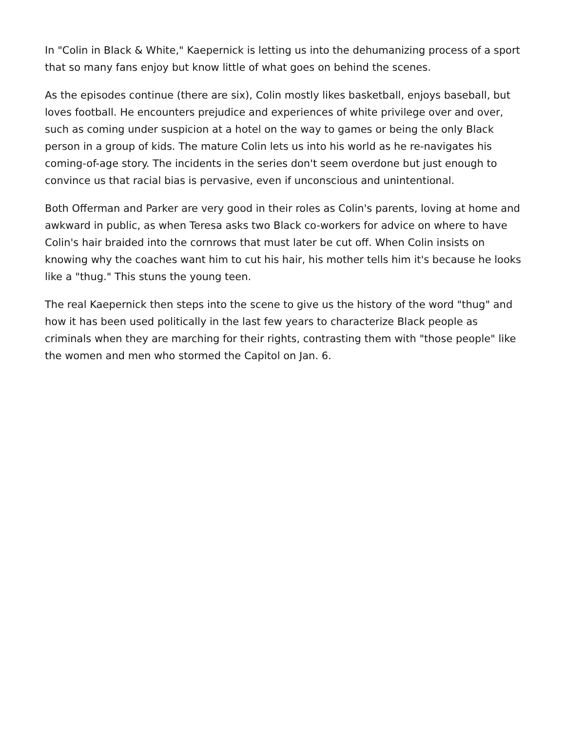In "Colin in Black & White," Kaepernick is letting us into the dehumanizing process of a sport that so many fans enjoy but know little of what goes on behind the scenes.
As the episodes continue (there are six), Colin mostly likes basketball, enjoys baseball, but loves football. He encounters prejudice and experiences of white privilege over and over, such as coming under suspicion at a hotel on the way to games or being the only Black person in a group of kids. The mature Colin lets us into his world as he re-navigates his coming-of-age story. The incidents in the series don't seem overdone but just enough to convince us that racial bias is pervasive, even if unconscious and unintentional.
Both Offerman and Parker are very good in their roles as Colin's parents, loving at home and awkward in public, as when Teresa asks two Black co-workers for advice on where to have Colin's hair braided into the cornrows that must later be cut off. When Colin insists on knowing why the coaches want him to cut his hair, his mother tells him it's because he looks like a "thug." This stuns the young teen.
The real Kaepernick then steps into the scene to give us the history of the word "thug" and how it has been used politically in the last few years to characterize Black people as criminals when they are marching for their rights, contrasting them with "those people" like the women and men who stormed the Capitol on Jan. 6.